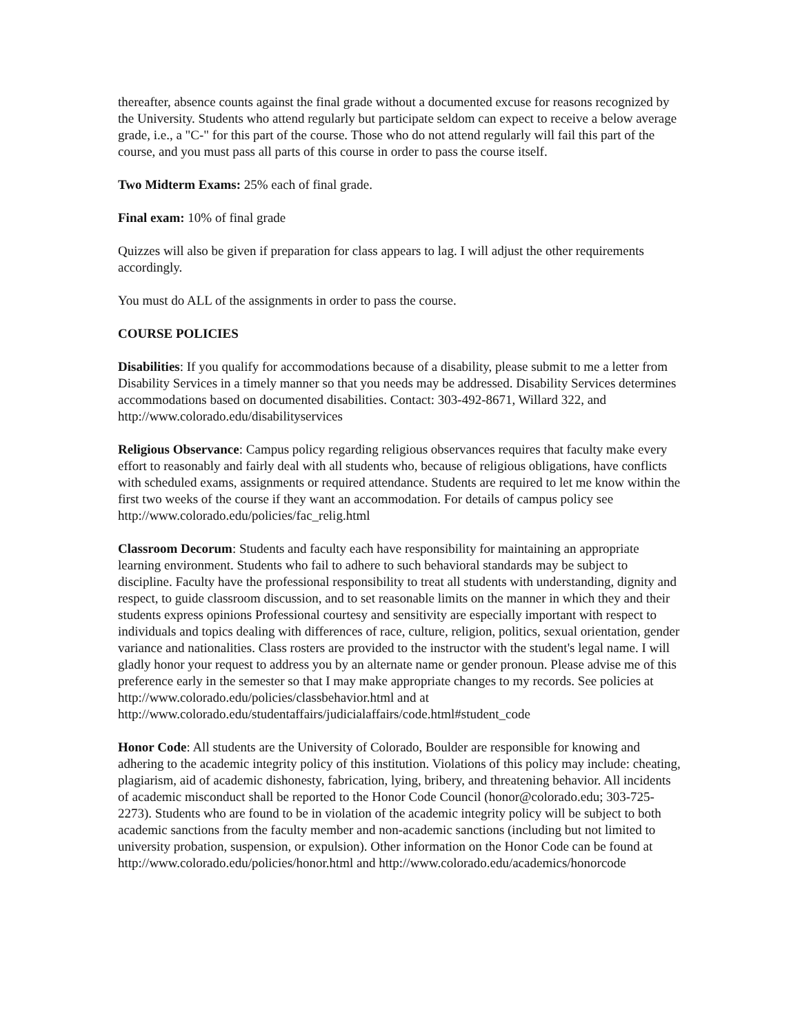thereafter, absence counts against the final grade without a documented excuse for reasons recognized by the University. Students who attend regularly but participate seldom can expect to receive a below average grade, i.e., a "C-" for this part of the course. Those who do not attend regularly will fail this part of the course, and you must pass all parts of this course in order to pass the course itself.
Two Midterm Exams: 25% each of final grade.
Final exam: 10% of final grade
Quizzes will also be given if preparation for class appears to lag. I will adjust the other requirements accordingly.
You must do ALL of the assignments in order to pass the course.
COURSE POLICIES
Disabilities: If you qualify for accommodations because of a disability, please submit to me a letter from Disability Services in a timely manner so that you needs may be addressed. Disability Services determines accommodations based on documented disabilities. Contact: 303-492-8671, Willard 322, and http://www.colorado.edu/disabilityservices
Religious Observance: Campus policy regarding religious observances requires that faculty make every effort to reasonably and fairly deal with all students who, because of religious obligations, have conflicts with scheduled exams, assignments or required attendance. Students are required to let me know within the first two weeks of the course if they want an accommodation. For details of campus policy see
http://www.colorado.edu/policies/fac_relig.html
Classroom Decorum: Students and faculty each have responsibility for maintaining an appropriate learning environment. Students who fail to adhere to such behavioral standards may be subject to discipline. Faculty have the professional responsibility to treat all students with understanding, dignity and respect, to guide classroom discussion, and to set reasonable limits on the manner in which they and their students express opinions Professional courtesy and sensitivity are especially important with respect to individuals and topics dealing with differences of race, culture, religion, politics, sexual orientation, gender variance and nationalities. Class rosters are provided to the instructor with the student's legal name. I will gladly honor your request to address you by an alternate name or gender pronoun. Please advise me of this preference early in the semester so that I may make appropriate changes to my records. See policies at http://www.colorado.edu/policies/classbehavior.html and at
http://www.colorado.edu/studentaffairs/judicialaffairs/code.html#student_code
Honor Code: All students are the University of Colorado, Boulder are responsible for knowing and adhering to the academic integrity policy of this institution. Violations of this policy may include: cheating, plagiarism, aid of academic dishonesty, fabrication, lying, bribery, and threatening behavior. All incidents of academic misconduct shall be reported to the Honor Code Council (honor@colorado.edu; 303-725-2273). Students who are found to be in violation of the academic integrity policy will be subject to both academic sanctions from the faculty member and non-academic sanctions (including but not limited to university probation, suspension, or expulsion). Other information on the Honor Code can be found at
http://www.colorado.edu/policies/honor.html and http://www.colorado.edu/academics/honorcode